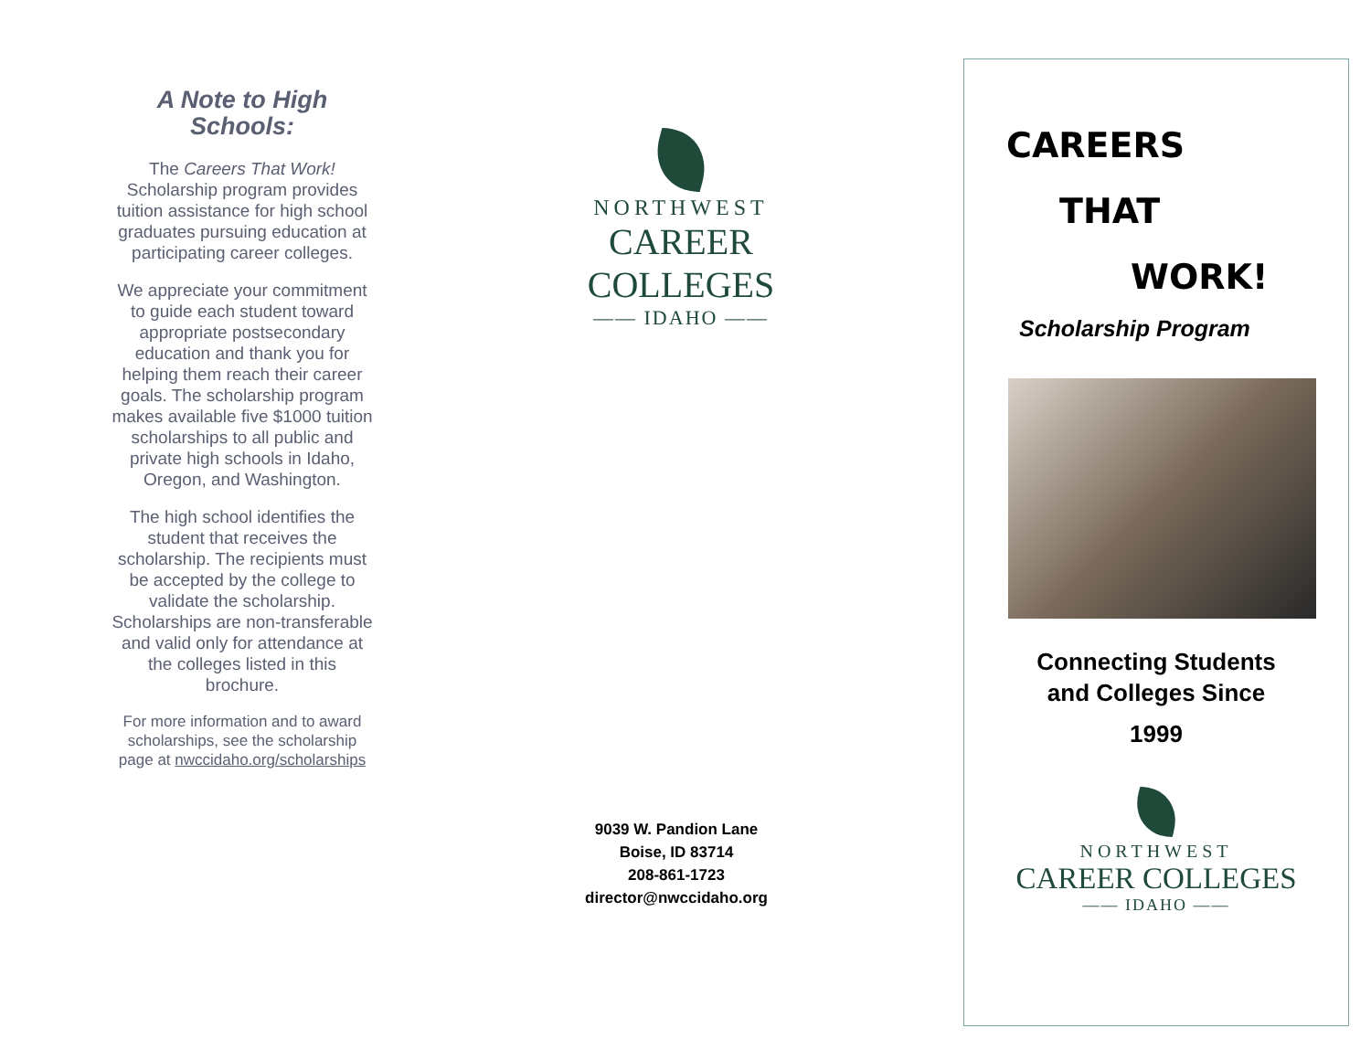A Note to High Schools:
The Careers That Work! Scholarship program provides tuition assistance for high school graduates pursuing education at participating career colleges.
We appreciate your commitment to guide each student toward appropriate postsecondary education and thank you for helping them reach their career goals. The scholarship program makes available five $1000 tuition scholarships to all public and private high schools in Idaho, Oregon, and Washington.
The high school identifies the student that receives the scholarship. The recipients must be accepted by the college to validate the scholarship. Scholarships are non-transferable and valid only for attendance at the colleges listed in this brochure.
For more information and to award scholarships, see the scholarship page at nwccidaho.org/scholarships
NORTHWEST
CAREER COLLEGES
—— IDAHO ——
9039 W. Pandion Lane
Boise, ID 83714
208-861-1723
director@nwccidaho.org
CAREERS
THAT
WORK!
Scholarship Program
Connecting Students
and Colleges Since
1999
NORTHWEST
CAREER COLLEGES
—— IDAHO ——